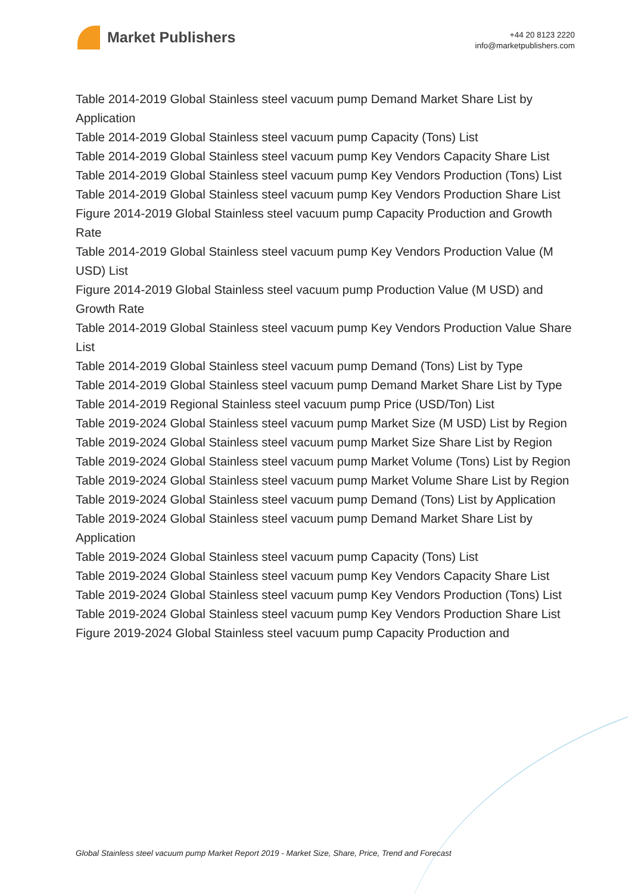Market Publishers
+44 20 8123 2220
info@marketpublishers.com
Table 2014-2019 Global Stainless steel vacuum pump Demand Market Share List by Application
Table 2014-2019 Global Stainless steel vacuum pump Capacity (Tons) List
Table 2014-2019 Global Stainless steel vacuum pump Key Vendors Capacity Share List
Table 2014-2019 Global Stainless steel vacuum pump Key Vendors Production (Tons) List
Table 2014-2019 Global Stainless steel vacuum pump Key Vendors Production Share List
Figure 2014-2019 Global Stainless steel vacuum pump Capacity Production and Growth Rate
Table 2014-2019 Global Stainless steel vacuum pump Key Vendors Production Value (M USD) List
Figure 2014-2019 Global Stainless steel vacuum pump Production Value (M USD) and Growth Rate
Table 2014-2019 Global Stainless steel vacuum pump Key Vendors Production Value Share List
Table 2014-2019 Global Stainless steel vacuum pump Demand (Tons) List by Type
Table 2014-2019 Global Stainless steel vacuum pump Demand Market Share List by Type
Table 2014-2019 Regional Stainless steel vacuum pump Price (USD/Ton) List
Table 2019-2024 Global Stainless steel vacuum pump Market Size (M USD) List by Region
Table 2019-2024 Global Stainless steel vacuum pump Market Size Share List by Region
Table 2019-2024 Global Stainless steel vacuum pump Market Volume (Tons) List by Region
Table 2019-2024 Global Stainless steel vacuum pump Market Volume Share List by Region
Table 2019-2024 Global Stainless steel vacuum pump Demand (Tons) List by Application
Table 2019-2024 Global Stainless steel vacuum pump Demand Market Share List by Application
Table 2019-2024 Global Stainless steel vacuum pump Capacity (Tons) List
Table 2019-2024 Global Stainless steel vacuum pump Key Vendors Capacity Share List
Table 2019-2024 Global Stainless steel vacuum pump Key Vendors Production (Tons) List
Table 2019-2024 Global Stainless steel vacuum pump Key Vendors Production Share List
Figure 2019-2024 Global Stainless steel vacuum pump Capacity Production and
Global Stainless steel vacuum pump Market Report 2019 - Market Size, Share, Price, Trend and Forecast